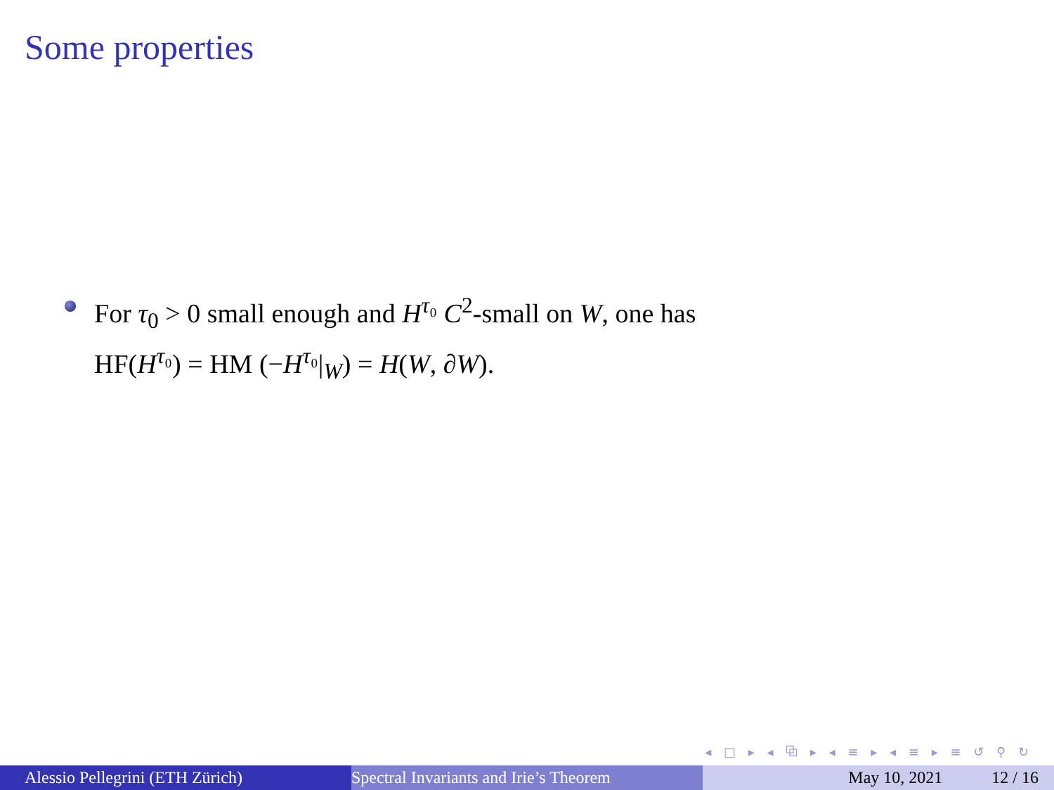Some properties
For τ<sub>0</sub> > 0 small enough and H<sup>τ₀</sup> C<sup>2</sup>-small on W, one has
HF(H<sup>τ₀</sup>) = HM (−H<sup>τ₀</sup>|<sub>W</sub>) = H(W, ∂W).
◂ □ ▸ ◂ ⧉ ▸ ◂ ≡ ▸ ◂ ≡ ▸ ≡ ↺ ⚲ ↻
Alessio Pellegrini (ETH Zürich) Spectral Invariants and Irie’s Theorem May 10, 2021 12 / 16